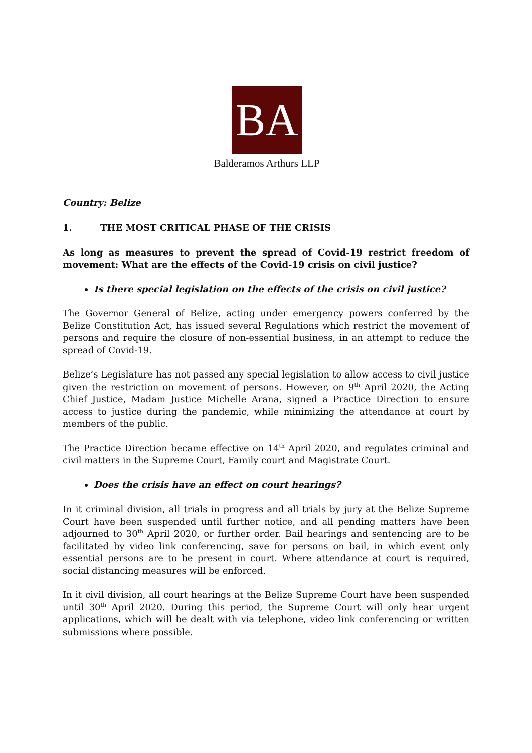BA
Balderamos Arthurs LLP
Country: Belize
1. THE MOST CRITICAL PHASE OF THE CRISIS
As long as measures to prevent the spread of Covid-19 restrict freedom of movement: What are the effects of the Covid-19 crisis on civil justice?
Is there special legislation on the effects of the crisis on civil justice?
The Governor General of Belize, acting under emergency powers conferred by the Belize Constitution Act, has issued several Regulations which restrict the movement of persons and require the closure of non-essential business, in an attempt to reduce the spread of Covid-19.
Belize’s Legislature has not passed any special legislation to allow access to civil justice given the restriction on movement of persons. However, on 9<sup>th</sup> April 2020, the Acting Chief Justice, Madam Justice Michelle Arana, signed a Practice Direction to ensure access to justice during the pandemic, while minimizing the attendance at court by members of the public.
The Practice Direction became effective on 14<sup>th</sup> April 2020, and regulates criminal and civil matters in the Supreme Court, Family court and Magistrate Court.
Does the crisis have an effect on court hearings?
In it criminal division, all trials in progress and all trials by jury at the Belize Supreme Court have been suspended until further notice, and all pending matters have been adjourned to 30<sup>th</sup> April 2020, or further order. Bail hearings and sentencing are to be facilitated by video link conferencing, save for persons on bail, in which event only essential persons are to be present in court. Where attendance at court is required, social distancing measures will be enforced.
In it civil division, all court hearings at the Belize Supreme Court have been suspended until 30<sup>th</sup> April 2020. During this period, the Supreme Court will only hear urgent applications, which will be dealt with via telephone, video link conferencing or written submissions where possible.